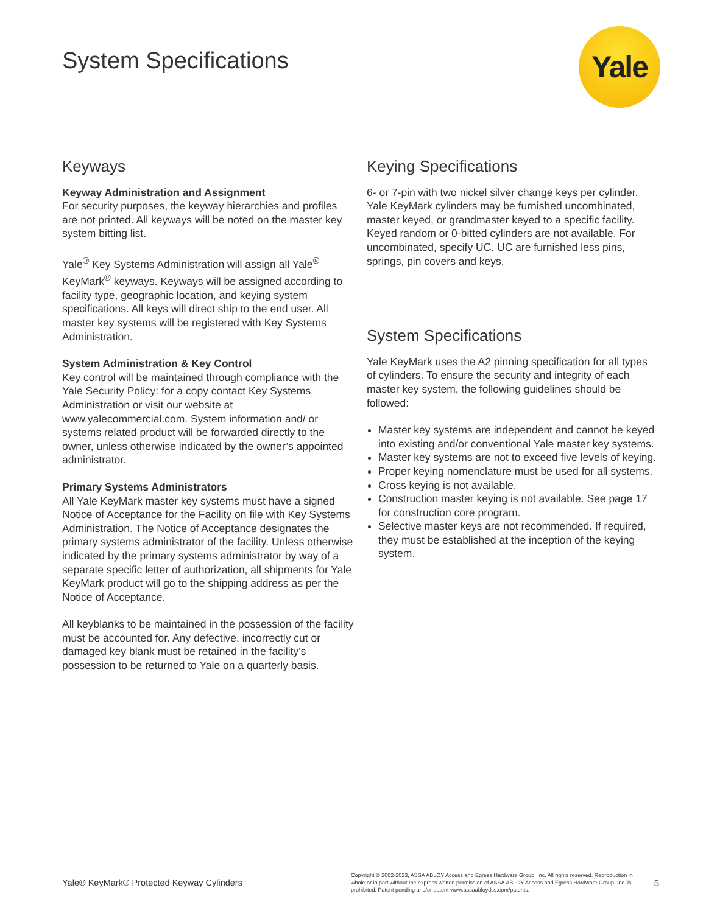System Specifications Yale
Keyways
Keyway Administration and Assignment
For security purposes, the keyway hierarchies and profiles are not printed. All keyways will be noted on the master key system bitting list.
Yale<sup>®</sup> Key Systems Administration will assign all Yale<sup>®</sup> KeyMark<sup>®</sup> keyways. Keyways will be assigned according to facility type, geographic location, and keying system specifications. All keys will direct ship to the end user. All master key systems will be registered with Key Systems Administration.
System Administration & Key Control
Key control will be maintained through compliance with the Yale Security Policy: for a copy contact Key Systems Administration or visit our website at www.yalecommercial.com. System information and/ or systems related product will be forwarded directly to the owner, unless otherwise indicated by the owner’s appointed administrator.
Primary Systems Administrators
All Yale KeyMark master key systems must have a signed Notice of Acceptance for the Facility on file with Key Systems Administration. The Notice of Acceptance designates the primary systems administrator of the facility. Unless otherwise indicated by the primary systems administrator by way of a separate specific letter of authorization, all shipments for Yale KeyMark product will go to the shipping address as per the Notice of Acceptance.
All keyblanks to be maintained in the possession of the facility must be accounted for. Any defective, incorrectly cut or damaged key blank must be retained in the facility's possession to be returned to Yale on a quarterly basis.
Keying Specifications
6- or 7-pin with two nickel silver change keys per cylinder. Yale KeyMark cylinders may be furnished uncombinated, master keyed, or grandmaster keyed to a specific facility. Keyed random or 0-bitted cylinders are not available. For uncombinated, specify UC. UC are furnished less pins, springs, pin covers and keys.
System Specifications
Yale KeyMark uses the A2 pinning specification for all types of cylinders. To ensure the security and integrity of each master key system, the following guidelines should be followed:
Master key systems are independent and cannot be keyed into existing and/or conventional Yale master key systems.
Master key systems are not to exceed five levels of keying.
Proper keying nomenclature must be used for all systems.
Cross keying is not available.
Construction master keying is not available. See page 17 for construction core program.
Selective master keys are not recommended. If required, they must be established at the inception of the keying system.
Yale® KeyMark® Protected Keyway Cylinders
Copyright © 2002-2023, ASSA ABLOY Access and Egress Hardware Group, Inc. All rights reserved. Reproduction in whole or in part without the express written permission of ASSA ABLOY Access and Egress Hardware Group, Inc. is prohibited. Patent pending and/or patent www.assaabloydss.com/patents.
5